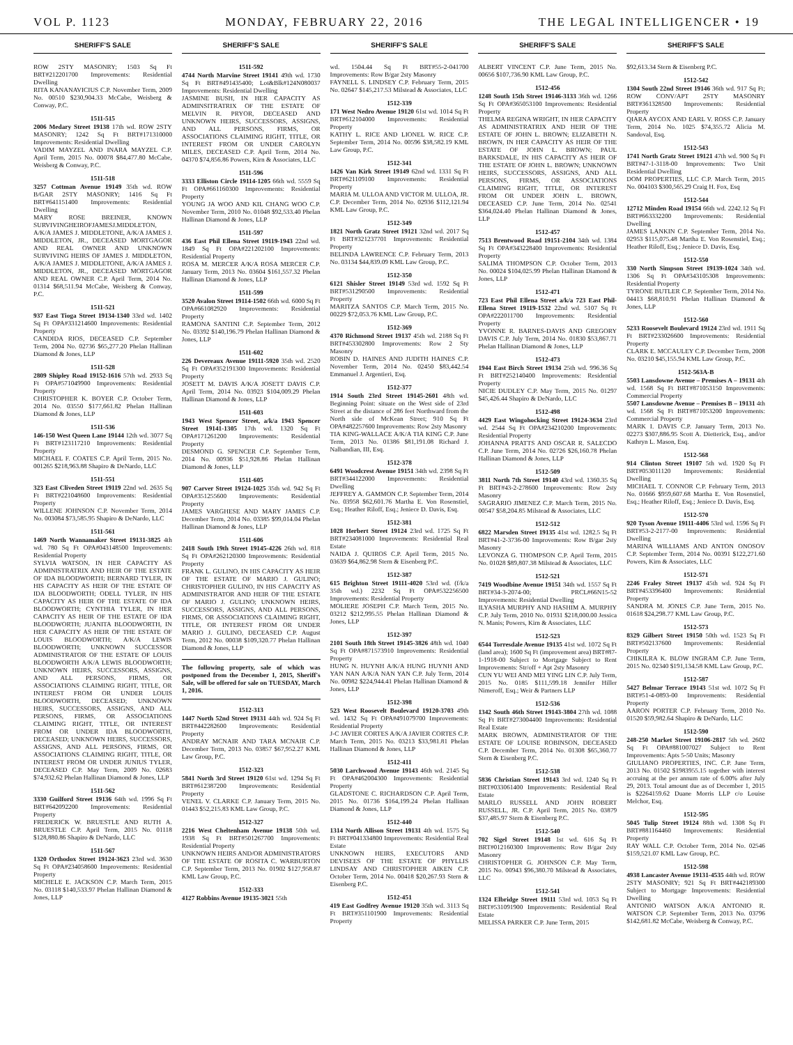VOL P. 1123 MONDAY, FEBRUARY 22, 2016 THE LEGAL INTELLIGENCER • 19
SHERIFF'S SALE
ROW 2STY MASONRY; 1503 Sq Ft BRT#212201700 Improvements: Residential Dwelling
RITA KANANAVICIUS C.P. November Term, 2009 No. 00510 $230,904.33 McCabe, Weisberg & Conway, P.C.
1511-515
2006 Medary Street 19138 17th wd. ROW 2STY MASONRY; 1242 Sq Ft BRT#171310000 Improvements: Residential Dwelling
VADIM MAYZEL AND INARA MAYZEL C.P. April Term, 2015 No. 00078 $84,477.80 McCabe, Weisberg & Conway, P.C.
1511-518
3257 Cottman Avenue 19149 35th wd. ROW B/GAR 2STY MASONRY; 1416 Sq Ft BRT#641151400 Improvements: Residential Dwelling
MARY ROSE BREINER, KNOWN SURVIVINGHEIROFJAMESJ.MIDDLETON, A/K/A JAMES J. MIDDLETONE, A/K/A JAMES J. MIDDLETON, JR., DECEASED MORTGAGOR AND REAL OWNER AND UNKNOWN SURVIVING HEIRS OF JAMES J. MIDDLETON, A/K/A JAMES J. MIDDLETONE, A/K/A JAMES J. MIDDLETON, JR., DECEASED MORTGAGOR AND REAL OWNER C.P. April Term, 2014 No. 01314 $68,511.94 McCabe, Weisberg & Conway, P.C.
1511-521
937 East Tioga Street 19134-1340 33rd wd. 1402 Sq Ft OPA#331214600 Improvements: Residential Property
CANDIDA RIOS, DECEASED C.P. September Term, 2004 No. 02736 $65,277.20 Phelan Hallinan Diamond & Jones, LLP
1511-528
2809 Shipley Road 19152-1616 57th wd. 2933 Sq Ft OPA#571049900 Improvements: Residential Property
CHRISTOPHER K. BOYER C.P. October Term, 2014 No. 03550 $177,661.82 Phelan Hallinan Diamond & Jones, LLP
1511-536
146-150 West Queen Lane 19144 12th wd. 3077 Sq Ft BRT#123117210 Improvements: Residential Property
MICHAEL F. COATES C.P. April Term, 2015 No. 001265 $218,963.88 Shapiro & DeNardo, LLC
1511-551
323 East Cliveden Street 19119 22nd wd. 2635 Sq Ft BRT#221048600 Improvements: Residential Property
WILLENE JOHNSON C.P. November Term, 2014 No. 003084 $73,585.95 Shapiro & DeNardo, LLC
1511-561
1469 North Wannamaker Street 19131-3825 4th wd. 780 Sq Ft OPA#043148500 Improvements: Residential Property
SYLVIA WATSON, IN HER CAPACITY AS ADMINISTRATRIX AND HEIR OF THE ESTATE OF IDA BLOODWORTH; BERNARD TYLER, IN HIS CAPACITY AS HEIR OF THE ESTATE OF IDA BLOODWORTH; ODELL TYLER, IN HIS CAPACITY AS HEIR OF THE ESTATE OF IDA BLOODWORTH; CYNTHIA TYLER, IN HER CAPACITY AS HEIR OF THE ESTATE OF IDA BLOODWORTH; JUANITA BLOODWORTH, IN HER CAPACITY AS HEIR OF THE ESTATE OF LOUIS BLOODWORTH; A/K/A LEWIS BLOODWORTH; UNKNOWN SUCCESSOR ADMINISTRATOR OF THE ESTATE OF LOUIS BLOODWORTH A/K/A LEWIS BLOODWORTH; UNKNOWN HEIRS, SUCCESSORS, ASSIGNS, AND ALL PERSONS, FIRMS, OR ASSOCIATIONS CLAIMING RIGHT, TITLE, OR INTEREST FROM OR UNDER LOUIS BLOODWORTH, DECEASED; UNKNOWN HEIRS, SUCCESSORS, ASSIGNS, AND ALL PERSONS, FIRMS, OR ASSOCIATIONS CLAIMING RIGHT, TITLE, OR INTEREST FROM OR UNDER IDA BLOODWORTH, DECEASED; UNKNOWN HEIRS, SUCCESSORS, ASSIGNS, AND ALL PERSONS, FIRMS, OR ASSOCIATIONS CLAIMING RIGHT, TITLE, OR INTEREST FROM OR UNDER JUNIUS TYLER, DECEASED C.P. May Term, 2009 No. 02683 $74,932.62 Phelan Hallinan Diamond & Jones, LLP
1511-562
3330 Guilford Street 19136 64th wd. 1996 Sq Ft BRT#642092200 Improvements: Residential Property
FREDERICK W. BRUESTLE AND RUTH A. BRUESTLE C.P. April Term, 2015 No. 01118 $128,880.86 Shapiro & DeNardo, LLC
1511-567
1320 Orthodox Street 19124-3623 23rd wd. 3630 Sq Ft OPA#234058600 Improvements: Residential Property
MICHELE E. JACKSON C.P. March Term, 2015 No. 03118 $140,533.97 Phelan Hallinan Diamond & Jones, LLP
SHERIFF'S SALE
1511-592
4744 North Marvine Street 19141 49th wd. 1730 Sq Ft BRT#491435400; Lot&Blk#124N080037 Improvements: Residential Dwelling
JASMINE BUSH, IN HER CAPACITY AS ADMINSITRATRIX OF THE ESTATE OF MELVIN R. PRYOR, DECEASED AND UNKNOWN HEIRS, SUCCESSORS, ASSIGNS, AND ALL PERSONS, FIRMS, OR ASSOCIATIONS CLAIMING RIGHT, TITLE, OR INTEREST FROM OR UNDER CAROLYN MILES, DECEASED C.P. April Term, 2014 No. 04370 $74,856.86 Powers, Kirn & Associates, LLC
1511-596
3333 Elliston Circle 19114-1205 66th wd. 5559 Sq Ft OPA#661160300 Improvements: Residential Property
YOUNG JA WOO AND KIL CHANG WOO C.P. November Term, 2010 No. 01048 $92,533.40 Phelan Hallinan Diamond & Jones, LLP
1511-597
436 East Phil Ellena Street 19119-1943 22nd wd. 1849 Sq Ft OPA#221202100 Improvements: Residential Property
ROSA M. MERCER A/K/A ROSA MERCER C.P. January Term, 2013 No. 03604 $161,557.32 Phelan Hallinan Diamond & Jones, LLP
1511-599
3520 Avalon Street 19114-1502 66th wd. 6000 Sq Ft OPA#661082920 Improvements: Residential Property
RAMONA SANTINI C.P. September Term, 2012 No. 03392 $140,196.79 Phelan Hallinan Diamond & Jones, LLP
1511-602
226 Devereaux Avenue 19111-5920 35th wd. 2520 Sq Ft OPA#352191300 Improvements: Residential Property
JOSETT M. DAVIS A/K/A JOSETT DAVIS C.P. April Term, 2014 No. 03923 $104,009.29 Phelan Hallinan Diamond & Jones, LLP
1511-603
1943 West Spencer Street, a/k/a 1943 Spencer Street 19141-1305 17th wd. 1320 Sq Ft OPA#171261200 Improvements: Residential Property
DESMOND G. SPENCER C.P. September Term, 2014 No. 00936 $51,928.86 Phelan Hallinan Diamond & Jones, LLP
1511-605
907 Carver Street 19124-1025 35th wd. 942 Sq Ft OPA#351255600 Improvements: Residential Property
JAMES VARGHESE AND MARY JAMES C.P. December Term, 2014 No. 03385 $99,014.04 Phelan Hallinan Diamond & Jones, LLP
1511-606
2418 South 19th Street 19145-4226 26th wd. 818 Sq Ft OPA#262120300 Improvements: Residential Property
FRANK L. GULINO, IN HIS CAPACITY AS HEIR OF THE ESTATE OF MARIO J. GULINO; CHRISTOPHER GULINO, IN HIS CAPACITY AS ADMINISTRATOR AND HEIR OF THE ESTATE OF MARIO J. GULINO; UNKNOWN HEIRS, SUCCESSORS, ASSIGNS, AND ALL PERSONS, FIRMS, OR ASSOCIATIONS CLAIMING RIGHT, TITLE, OR INTEREST FROM OR UNDER MARIO J. GULINO, DECEASED C.P. August Term, 2012 No. 00038 $109,320.77 Phelan Hallinan Diamond & Jones, LLP
The following property, sale of which was postponed from the December 1, 2015, Sheriff's Sale, will be offered for sale on TUESDAY, March 1, 2016.
1512-313
1447 North 52nd Street 19131 44th wd. 924 Sq Ft BRT#442282600 Improvements: Residential Property
ANDRAY MCNAIR AND TARA MCNAIR C.P. December Term, 2013 No. 03857 $67,952.27 KML Law Group, P.C.
1512-323
5841 North 3rd Street 19120 61st wd. 1294 Sq Ft BRT#612387200 Improvements: Residential Property
VENEL V. CLARKE C.P. January Term, 2015 No. 01443 $52,215.83 KML Law Group, P.C.
1512-327
2216 West Cheltenham Avenue 19138 50th wd. 1938 Sq Ft BRT#501267700 Improvements: Residential Property
UNKNOWN HEIRS AND/OR ADMINISTRATORS OF THE ESTATE OF ROSITA C. WARBURTON C.P. September Term, 2013 No. 01902 $127,958.87 KML Law Group, P.C.
1512-333
4127 Robbins Avenue 19135-3021 55th
SHERIFF'S SALE
wd. 1504.44 Sq Ft BRT#55-2-041700 Improvements: Row B/gar 2sty Masonry
FAYNELL S. LINDSEY C.P. February Term, 2015 No. 02647 $145,217.53 Milstead & Associates, LLC
1512-339
171 West Nedro Avenue 19120 61st wd. 1014 Sq Ft BRT#612104000 Improvements: Residential Property
KATHY L. RICE AND LIONEL W. RICE C.P. September Term, 2014 No. 00596 $38,582.19 KML Law Group, P.C.
1512-341
1426 Van Kirk Street 19149 62nd wd. 1331 Sq Ft BRT#621109100 Improvements: Residential Property
MARIA M. ULLOA AND VICTOR M. ULLOA, JR. C.P. December Term, 2014 No. 02936 $112,121.94 KML Law Group, P.C.
1512-349
1821 North Gratz Street 19121 32nd wd. 2017 Sq Ft BRT#321237701 Improvements: Residential Property
BELINDA LAWRENCE C.P. February Term, 2013 No. 03134 $44,839.09 KML Law Group, P.C.
1512-350
6121 Shisler Street 19149 53rd wd. 1592 Sq Ft BRT#531290500 Improvements: Residential Property
MARITZA SANTOS C.P. March Term, 2015 No. 00229 $72,053.76 KML Law Group, P.C.
1512-369
4370 Richmond Street 19137 45th wd. 2188 Sq Ft BRT#453302800 Improvements: Row 2 Sty Masonry
ROBIN D. HAINES AND JUDITH HAINES C.P. November Term, 2014 No. 02450 $83,442.54 Emmanuel J. Argentieri, Esq.
1512-377
1914 South 23rd Street 19145-2601 48th wd. Beginning Point: situate on the West side of 23rd Street at the distance of 286 feet Northward from the North side of McKean Street; 910 Sq Ft OPA#482257600 Improvements: Row 2sty Masonry
TIA KING-WALLACE A/K/A TIA KING C.P. June Term, 2013 No. 01386 $81,191.08 Richard J. Nalbandian, III, Esq.
1512-378
6491 Woodcrest Avenue 19151 34th wd. 2398 Sq Ft BRT#344122000 Improvements: Residential Dwelling
JEFFREY A. GAMMON C.P. September Term, 2014 No. 03958 $62,601.76 Martha E. Von Rosenstiel, Esq.; Heather Riloff, Esq.; Jeniece D. Davis, Esq.
1512-381
1028 Herbert Street 19124 23rd wd. 1725 Sq Ft BRT#234081000 Improvements: Residential Real Estate
NAIDA J. QUIROS C.P. April Term, 2015 No. 03639 $64,862.98 Stern & Eisenberg P.C.
1512-387
615 Brighton Street 19111-4020 53rd wd. (f/k/a 35th wd.) 2232 Sq Ft OPA#532256500 Improvements: Residential Property
MOLIERE JOSEPH C.P. March Term, 2015 No. 03212 $212,995.55 Phelan Hallinan Diamond & Jones, LLP
1512-397
2101 South 18th Street 19145-3826 48th wd. 1040 Sq Ft OPA#871573910 Improvements: Residential Property
HUNG N. HUYNH A/K/A HUNG HUYNH AND YAN NAN A/K/A NAN YAN C.P. July Term, 2014 No. 00982 $224,944.41 Phelan Hallinan Diamond & Jones, LLP
1512-398
523 West Roosevelt Boulevard 19120-3703 49th wd. 1432 Sq Ft OPA#491079700 Improvements: Residential Property
J-C JAVIER CORTES A/K/A JAVIER CORTES C.P. March Term, 2015 No. 03213 $33,981.81 Phelan Hallinan Diamond & Jones, LLP
1512-411
5030 Larchwood Avenue 19143 46th wd. 2145 Sq Ft OPA#462004300 Improvements: Residential Property
GLADSTONE C. RICHARDSON C.P. April Term, 2015 No. 01736 $164,199.24 Phelan Hallinan Diamond & Jones, LLP
1512-440
1314 North Allison Street 19131 4th wd. 1575 Sq Ft BRT#041334800 Improvements: Residential Real Estate
UNKNOWN HEIRS, EXECUTORS AND DEVISEES OF THE ESTATE OF PHYLLIS LINDSAY AND CHRISTOPHER AIKEN C.P. October Term, 2014 No. 00418 $20,267.93 Stern & Eisenberg P.C.
1512-451
419 East Godfrey Avenue 19120 35th wd. 3113 Sq Ft BRT#351101900 Improvements: Residential Property
SHERIFF'S SALE
ALBERT VINCENT C.P. June Term, 2015 No. 00656 $107,736.90 KML Law Group, P.C.
1512-456
1248 South 15th Street 19146-3133 36th wd. 1266 Sq Ft OPA#365053100 Improvements: Residential Property
THELMA REGINA WRIGHT, IN HER CAPACITY AS ADMINISTRATRIX AND HEIR OF THE ESTATE OF JOHN L. BROWN; ELIZABETH N. BROWN, IN HER CAPACITY AS HEIR OF THE ESTATE OF JOHN L. BROWN; PAUL BARKSDALE, IN HIS CAPACITY AS HEIR OF THE ESTATE OF JOHN L. BROWN; UNKNOWN HEIRS, SUCCESSORS, ASSIGNS, AND ALL PERSONS, FIRMS, OR ASSOCIATIONS CLAIMING RIGHT, TITLE, OR INTEREST FROM OR UNDER JOHN L. BROWN, DECEASED C.P. June Term, 2014 No. 02541 $364,024.40 Phelan Hallinan Diamond & Jones, LLP
1512-457
7513 Brentwood Road 19151-2104 34th wd. 1384 Sq Ft OPA#343228400 Improvements: Residential Property
SALIMA THOMPSON C.P. October Term, 2013 No. 00024 $104,025.99 Phelan Hallinan Diamond & Jones, LLP
1512-471
723 East Phil Ellena Street a/k/a 723 East Phil-Ellena Street 19119-1532 22nd wd. 5107 Sq Ft OPA#222011700 Improvements: Residential Property
YVONNE R. BARNES-DAVIS AND GREGORY DAVIS C.P. July Term, 2014 No. 01830 $53,867.71 Phelan Hallinan Diamond & Jones, LLP
1512-473
1944 East Birch Street 19134 25th wd. 996.36 Sq Ft BRT#252140400 Improvements: Residential Property
NICIE DUDLEY C.P. May Term, 2015 No. 01297 $45,426.44 Shapiro & DeNardo, LLC
1512-498
4429 East Wingohocking Street 19124-3634 23rd wd. 2544 Sq Ft OPA#234210200 Improvements: Residential Property
JOHANNA PRATTS AND OSCAR R. SALECDO C.P. June Term, 2014 No. 02726 $26,160.78 Phelan Hallinan Diamond & Jones, LLP
1512-509
3811 North 7th Street 19140 43rd wd. 1360.35 Sq Ft BRT#43-2-278600 Improvements: Row 2sty Masonry
SAGRARIO JIMENEZ C.P. March Term, 2015 No. 00547 $58,204.85 Milstead & Associates, LLC
1512-512
6822 Marsden Street 19135 41st wd. 1282.5 Sq Ft BRT#41-2-3736-00 Improvements: Row B/gar 2sty Masonry
LEVONZA G. THOMPSON C.P. April Term, 2015 No. 01028 $89,807.38 Milstead & Associates, LLC
1512-521
7419 Woodbine Avenue 19151 34th wd. 1557 Sq Ft BRT#34-3-2074-00; PRCL#66N15-52 Improvements: Residential Dwelling
ILYASHA MURPHY AND HASHIM A. MURPHY C.P. July Term, 2010 No. 01931 $218,000.00 Jessica N. Manis; Powers, Kirn & Associates, LLC
1512-523
6544 Torresdale Avenue 19135 41st wd. 1072 Sq Ft (land area); 1600 Sq Ft (improvement area) BRT#87-1-1918-00 Subject to Mortgage Subject to Rent Improvements: Str/off + Apt 2sty Masonry
CUN YU WEI AND MEI YING LIN C.P. July Term, 2015 No. 0185 $111,599.18 Jennifer Hiller Nimeroff, Esq.; Weir & Partners LLP
1512-536
1342 South 46th Street 19143-3804 27th wd. 1088 Sq Ft BRT#273004400 Improvements: Residential Real Estate
MARK BROWN, ADMINISTRATOR OF THE ESTATE OF LOUISE ROBINSON, DECEASED C.P. December Term, 2014 No. 01308 $65,360.77 Stern & Eisenberg P.C.
1512-538
5836 Christian Street 19143 3rd wd. 1240 Sq Ft BRT#033061400 Improvements: Residential Real Estate
MARLO RUSSELL AND JOHN ROBERT RUSSELL, JR. C.P. April Term, 2015 No. 03879 $37,485.97 Stern & Eisenberg P.C.
1512-540
702 Sigel Street 19148 1st wd. 616 Sq Ft BRT#012160300 Improvements: Row B/gar 2sty Masonry
CHRISTOPHER G. JOHNSON C.P. May Term, 2015 No. 00943 $96,380.70 Milstead & Associates, LLC
1512-541
1324 Elbridge Street 19111 53rd wd. 1053 Sq Ft BRT#531091900 Improvements: Residential Real Estate
MELISSA PARKER C.P. June Term, 2015
SHERIFF'S SALE
$92,613.34 Stern & Eisenberg P.C.
1512-542
1304 South 22nd Street 19146 36th wd. 917 Sq Ft; ROW CONV/APT 2STY MASONRY BRT#361328500 Improvements: Residential Property
QIARA AYCOX AND EARL V. ROSS C.P. January Term, 2014 No. 1025 $74,355.72 Alicia M. Sandoval, Esq.
1512-543
1741 North Gratz Street 19121 47th wd. 900 Sq Ft BRT#47-1-3118-00 Improvements: Two Unit Residential Dwelling
DOM PROPERTIES, LLC C.P. March Term, 2015 No. 004103 $300,565.29 Craig H. Fox, Esq
1512-544
12712 Minden Road 19154 66th wd. 2242.12 Sq Ft BRT#663332200 Improvements: Residential Dwelling
JAMES LANKIN C.P. September Term, 2014 No. 02953 $115,075.48 Martha E. Von Rosenstiel, Esq.; Heather Riloff, Esq.; Jeniece D. Davis, Esq.
1512-550
330 North Simpson Street 19139-1024 34th wd. 1306 Sq Ft OPA#343105308 Improvements: Residential Property
TYRONE BUTLER C.P. September Term, 2014 No. 04413 $68,810.91 Phelan Hallinan Diamond & Jones, LLP
1512-560
5233 Roosevelt Boulevard 19124 23rd wd. 1911 Sq Ft BRT#233026600 Improvements: Residential Property
CLARK E. MCCAULEY C.P. December Term, 2008 No. 03210 $45,155.94 KML Law Group, P.C.
1512-563A-B
5503 Lansdowne Avenue – Premises A – 19131 4th wd. 1568 Sq Ft BRT#871053150 Improvements: Commercial Property
5507 Lansdowne Avenue – Premises B – 19131 4th wd. 1568 Sq Ft BRT#871053200 Improvements: Commercial Property
MARK I. DAVIS C.P. January Term, 2013 No. 02273 $307,886.95 Scott A. Dietterick, Esq., and/or Kathryn L. Mason, Esq.
1512-568
914 Clinton Street 19107 5th wd. 1920 Sq Ft BRT#053011120 Improvements: Residential Dwelling
MICHAEL T. CONNOR C.P. February Term, 2013 No. 01666 $959,607.68 Martha E. Von Rosenstiel, Esq.; Heather Riloff, Esq.; Jeniece D. Davis, Esq.
1512-570
920 Tyson Avenue 19111-4406 53rd wd. 1596 Sq Ft BRT#53-2-2177-00 Improvements: Residential Dwelling
MARINA WILLIAMS AND ANTON ONOSOV C.P. September Term, 2014 No. 00391 $122,271.60 Powers, Kirn & Associates, LLC
1512-571
2246 Fraley Street 19137 45th wd. 924 Sq Ft BRT#453396400 Improvements: Residential Property
SANDRA M. JONES C.P. June Term, 2015 No. 01618 $24,298.77 KML Law Group, P.C.
1512-573
8329 Gilbert Street 19150 50th wd. 1523 Sq Ft BRT#502137600 Improvements: Residential Property
CHIKILRA K. BLOW INGRAM C.P. June Term, 2015 No. 02340 $191,134.58 KML Law Group, P.C.
1512-587
5427 Belmar Terrace 19143 51st wd. 1072 Sq Ft BRT#51-4-0893-00 Improvements: Residential Property
AARON PORTER C.P. February Term, 2010 No. 01520 $59,982.64 Shapiro & DeNardo, LLC
1512-590
248-250 Market Street 19106-2817 5th wd. 2602 Sq Ft OPA#881007027 Subject to Rent Improvements: Apts 5-50 Units; Masonry
GIULIANO PROPERTIES, INC. C.P. June Term, 2013 No. 01502 $1983955.15 together with interest accruing at the per annum rate of 6.00% after July 29, 2013. Total amount due as of December 1, 2015 is $2264159.62 Duane Morris LLP c/o Louise Melchor, Esq.
1512-595
5045 Tulip Street 19124 88th wd. 1308 Sq Ft BRT#881164460 Improvements: Residential Property
RAY WALL C.P. October Term, 2014 No. 02546 $159,521.07 KML Law Group, P.C.
1512-598
4938 Lancaster Avenue 19131-4535 44th wd. ROW 2STY MASONRY; 921 Sq Ft BRT#442189300 Subject to Mortgage Improvements: Residential Dwelling
ANTONIO WATSON A/K/A ANTONIO R. WATSON C.P. September Term, 2013 No. 03796 $142,681.82 McCabe, Weisberg & Conway, P.C.